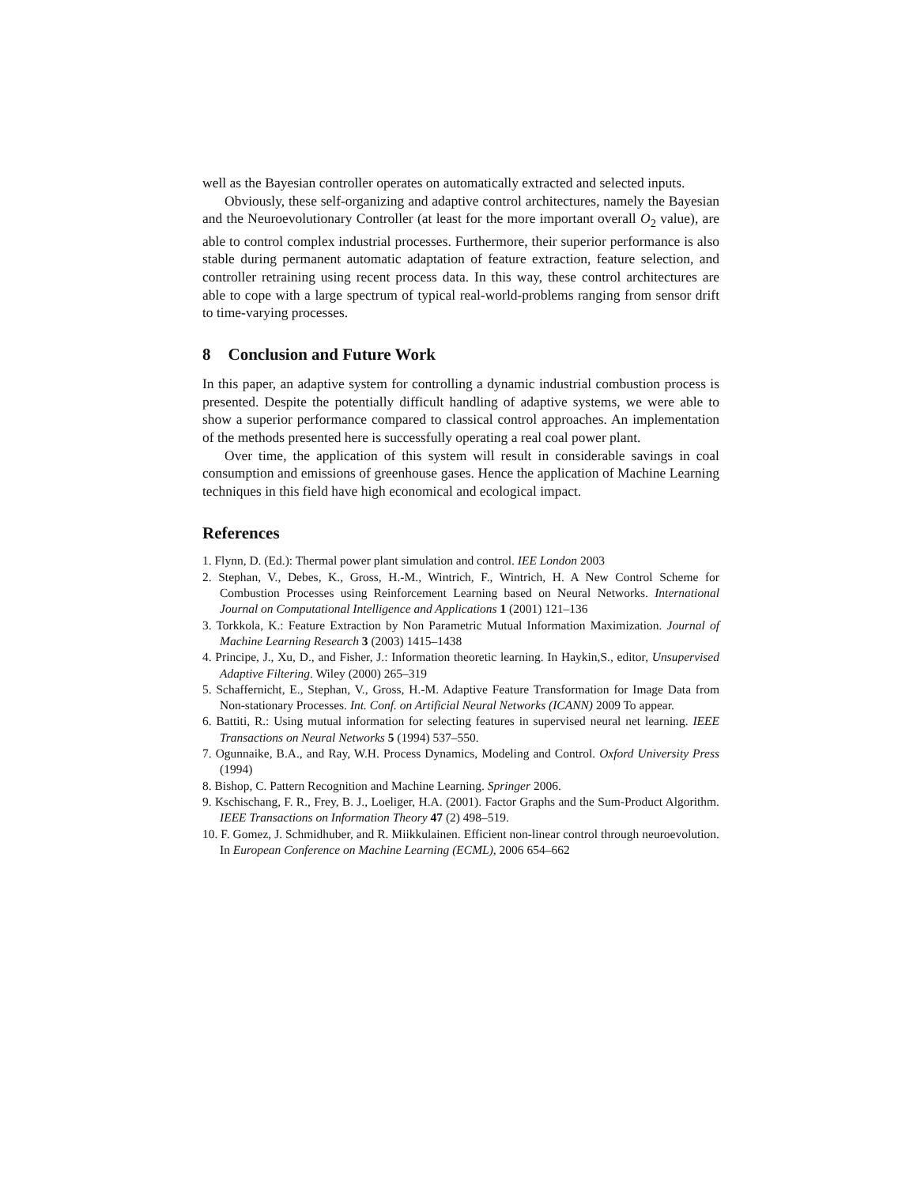well as the Bayesian controller operates on automatically extracted and selected inputs.
Obviously, these self-organizing and adaptive control architectures, namely the Bayesian and the Neuroevolutionary Controller (at least for the more important overall O<sub>2</sub> value), are able to control complex industrial processes. Furthermore, their superior performance is also stable during permanent automatic adaptation of feature extraction, feature selection, and controller retraining using recent process data. In this way, these control architectures are able to cope with a large spectrum of typical real-world-problems ranging from sensor drift to time-varying processes.
8 Conclusion and Future Work
In this paper, an adaptive system for controlling a dynamic industrial combustion process is presented. Despite the potentially difficult handling of adaptive systems, we were able to show a superior performance compared to classical control approaches. An implementation of the methods presented here is successfully operating a real coal power plant.
Over time, the application of this system will result in considerable savings in coal consumption and emissions of greenhouse gases. Hence the application of Machine Learning techniques in this field have high economical and ecological impact.
References
1. Flynn, D. (Ed.): Thermal power plant simulation and control. IEE London 2003
2. Stephan, V., Debes, K., Gross, H.-M., Wintrich, F., Wintrich, H. A New Control Scheme for Combustion Processes using Reinforcement Learning based on Neural Networks. International Journal on Computational Intelligence and Applications 1 (2001) 121–136
3. Torkkola, K.: Feature Extraction by Non Parametric Mutual Information Maximization. Journal of Machine Learning Research 3 (2003) 1415–1438
4. Principe, J., Xu, D., and Fisher, J.: Information theoretic learning. In Haykin,S., editor, Unsupervised Adaptive Filtering. Wiley (2000) 265–319
5. Schaffernicht, E., Stephan, V., Gross, H.-M. Adaptive Feature Transformation for Image Data from Non-stationary Processes. Int. Conf. on Artificial Neural Networks (ICANN) 2009 To appear.
6. Battiti, R.: Using mutual information for selecting features in supervised neural net learning. IEEE Transactions on Neural Networks 5 (1994) 537–550.
7. Ogunnaike, B.A., and Ray, W.H. Process Dynamics, Modeling and Control. Oxford University Press (1994)
8. Bishop, C. Pattern Recognition and Machine Learning. Springer 2006.
9. Kschischang, F. R., Frey, B. J., Loeliger, H.A. (2001). Factor Graphs and the Sum-Product Algorithm. IEEE Transactions on Information Theory 47 (2) 498–519.
10. F. Gomez, J. Schmidhuber, and R. Miikkulainen. Efficient non-linear control through neuroevolution. In European Conference on Machine Learning (ECML), 2006 654–662